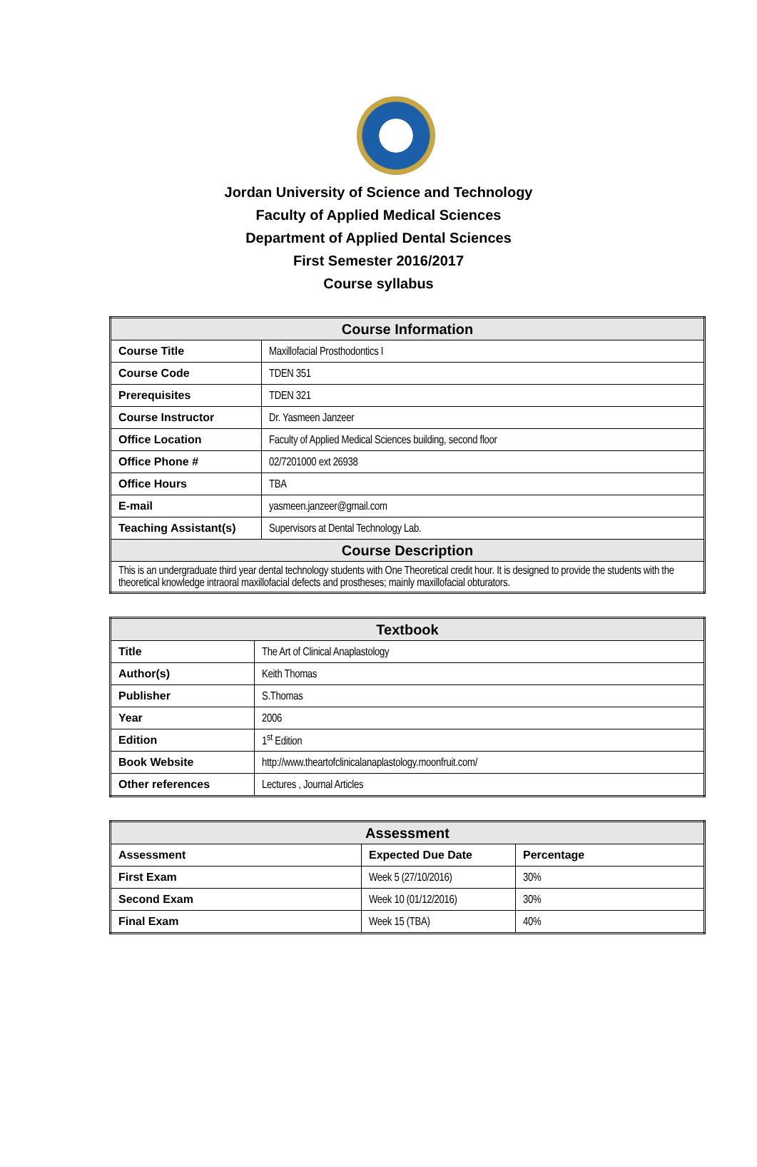Jordan University of Science and Technology
Faculty of Applied Medical Sciences
Department of Applied Dental Sciences
First Semester 2016/2017
Course syllabus
| Course Information | |
| --- | --- |
| Course Title | Maxillofacial Prosthodontics I |
| Course Code | TDEN 351 |
| Prerequisites | TDEN 321 |
| Course Instructor | Dr. Yasmeen Janzeer |
| Office Location | Faculty of Applied Medical Sciences building, second floor |
| Office Phone # | 02/7201000 ext 26938 |
| Office Hours | TBA |
| E-mail | yasmeen.janzeer@gmail.com |
| Teaching Assistant(s) | Supervisors at Dental Technology Lab. |
| Course Description | |
| This is an undergraduate third year dental technology students with One Theoretical credit hour. It is designed to provide the students with the theoretical knowledge intraoral maxillofacial defects and prostheses; mainly maxillofacial obturators. | |
| Textbook | |
| --- | --- |
| Title | The Art of Clinical Anaplastology |
| Author(s) | Keith Thomas |
| Publisher | S.Thomas |
| Year | 2006 |
| Edition | 1<sup>st</sup> Edition |
| Book Website | http://www.theartofclinicalanaplastology.moonfruit.com/ |
| Other references | Lectures , Journal Articles |
| Assessment | | |
| --- | --- | --- |
| Assessment | Expected Due Date | Percentage |
| First Exam | Week 5 (27/10/2016) | 30% |
| Second Exam | Week 10 (01/12/2016) | 30% |
| Final Exam | Week 15 (TBA) | 40% |